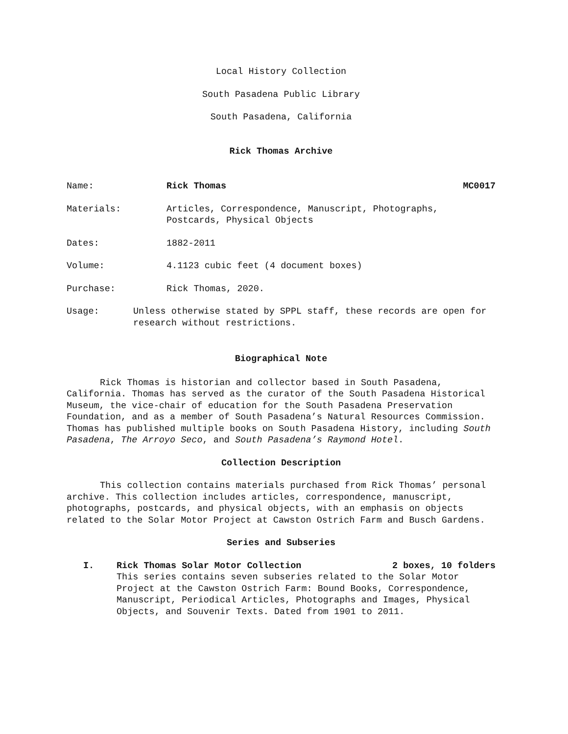Local History Collection
South Pasadena Public Library
South Pasadena, California
Rick Thomas Archive
Name: Rick Thomas MC0017
Materials: Articles, Correspondence, Manuscript, Photographs, Postcards, Physical Objects
Dates: 1882-2011
Volume: 4.1123 cubic feet (4 document boxes)
Purchase: Rick Thomas, 2020.
Usage: Unless otherwise stated by SPPL staff, these records are open for research without restrictions.
Biographical Note
Rick Thomas is historian and collector based in South Pasadena, California. Thomas has served as the curator of the South Pasadena Historical Museum, the vice-chair of education for the South Pasadena Preservation Foundation, and as a member of South Pasadena’s Natural Resources Commission. Thomas has published multiple books on South Pasadena History, including South Pasadena, The Arroyo Seco, and South Pasadena’s Raymond Hotel.
Collection Description
This collection contains materials purchased from Rick Thomas’ personal archive. This collection includes articles, correspondence, manuscript, photographs, postcards, and physical objects, with an emphasis on objects related to the Solar Motor Project at Cawston Ostrich Farm and Busch Gardens.
Series and Subseries
I. Rick Thomas Solar Motor Collection 2 boxes, 10 folders
This series contains seven subseries related to the Solar Motor Project at the Cawston Ostrich Farm: Bound Books, Correspondence, Manuscript, Periodical Articles, Photographs and Images, Physical Objects, and Souvenir Texts. Dated from 1901 to 2011.